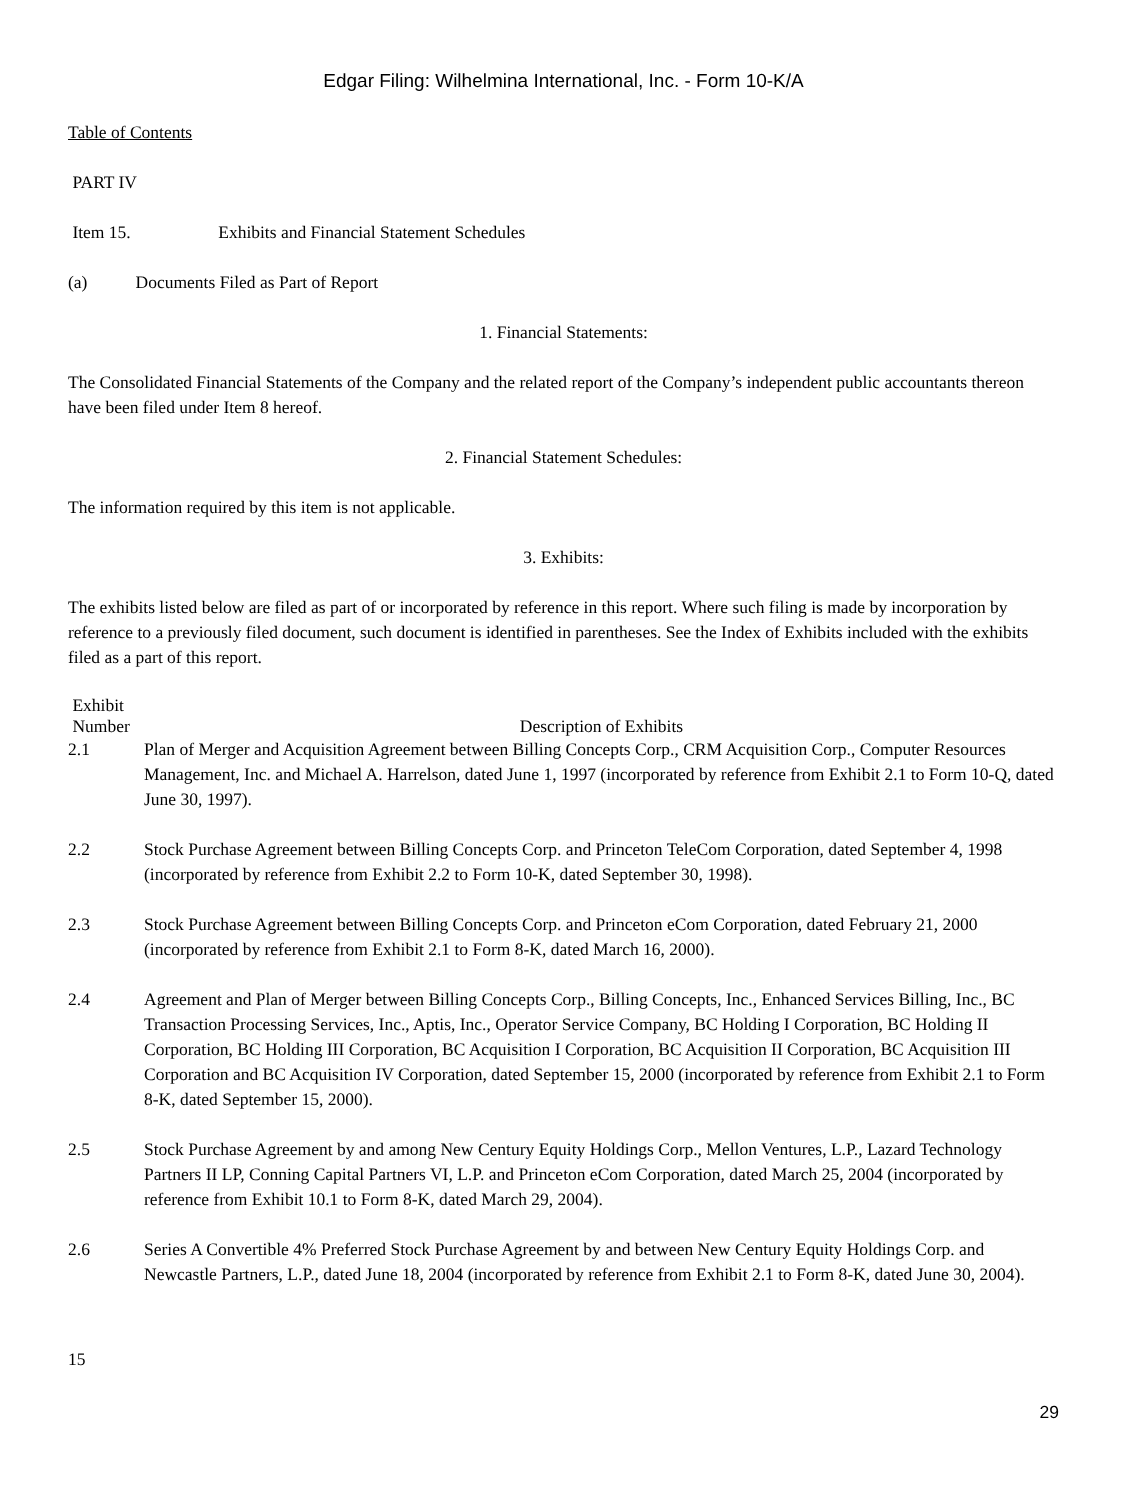Edgar Filing: Wilhelmina International, Inc. - Form 10-K/A
Table of Contents
PART IV
Item 15. Exhibits and Financial Statement Schedules
(a) Documents Filed as Part of Report
1. Financial Statements:
The Consolidated Financial Statements of the Company and the related report of the Company’s independent public accountants thereon have been filed under Item 8 hereof.
2. Financial Statement Schedules:
The information required by this item is not applicable.
3. Exhibits:
The exhibits listed below are filed as part of or incorporated by reference in this report. Where such filing is made by incorporation by reference to a previously filed document, such document is identified in parentheses. See the Index of Exhibits included with the exhibits filed as a part of this report.
| Exhibit Number | Description of Exhibits |
| --- | --- |
| 2.1 | Plan of Merger and Acquisition Agreement between Billing Concepts Corp., CRM Acquisition Corp., Computer Resources Management, Inc. and Michael A. Harrelson, dated June 1, 1997 (incorporated by reference from Exhibit 2.1 to Form 10-Q, dated June 30, 1997). |
| 2.2 | Stock Purchase Agreement between Billing Concepts Corp. and Princeton TeleCom Corporation, dated September 4, 1998 (incorporated by reference from Exhibit 2.2 to Form 10-K, dated September 30, 1998). |
| 2.3 | Stock Purchase Agreement between Billing Concepts Corp. and Princeton eCom Corporation, dated February 21, 2000 (incorporated by reference from Exhibit 2.1 to Form 8-K, dated March 16, 2000). |
| 2.4 | Agreement and Plan of Merger between Billing Concepts Corp., Billing Concepts, Inc., Enhanced Services Billing, Inc., BC Transaction Processing Services, Inc., Aptis, Inc., Operator Service Company, BC Holding I Corporation, BC Holding II Corporation, BC Holding III Corporation, BC Acquisition I Corporation, BC Acquisition II Corporation, BC Acquisition III Corporation and BC Acquisition IV Corporation, dated September 15, 2000 (incorporated by reference from Exhibit 2.1 to Form 8-K, dated September 15, 2000). |
| 2.5 | Stock Purchase Agreement by and among New Century Equity Holdings Corp., Mellon Ventures, L.P., Lazard Technology Partners II LP, Conning Capital Partners VI, L.P. and Princeton eCom Corporation, dated March 25, 2004 (incorporated by reference from Exhibit 10.1 to Form 8-K, dated March 29, 2004). |
| 2.6 | Series A Convertible 4% Preferred Stock Purchase Agreement by and between New Century Equity Holdings Corp. and Newcastle Partners, L.P., dated June 18, 2004 (incorporated by reference from Exhibit 2.1 to Form 8-K, dated June 30, 2004). |
15
29